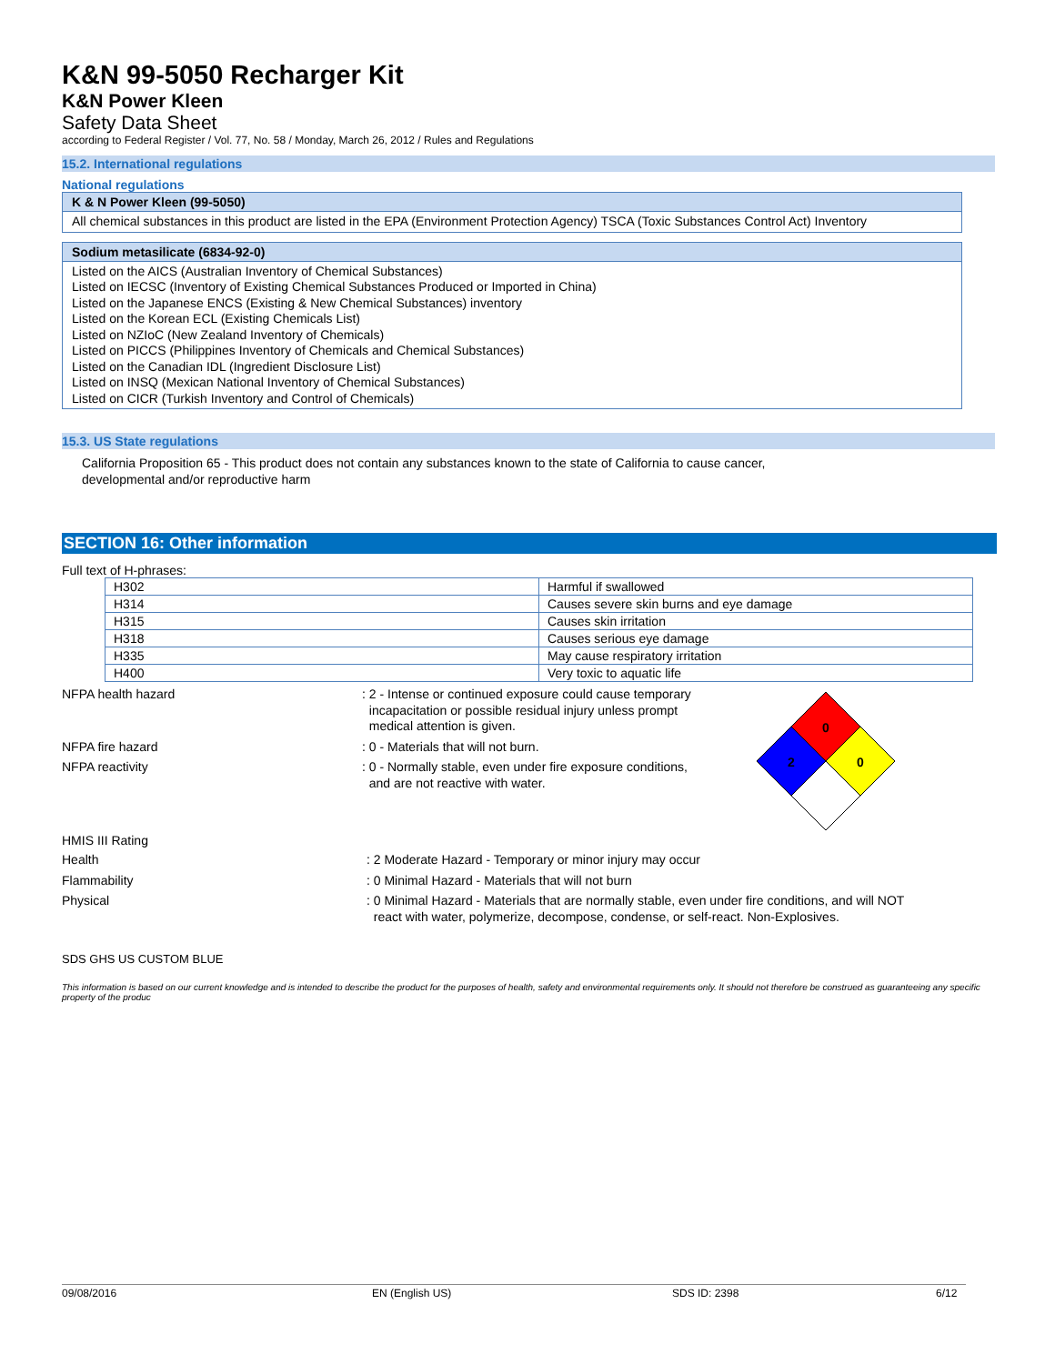K&N 99-5050 Recharger Kit
K&N Power Kleen
Safety Data Sheet
according to Federal Register / Vol. 77, No. 58 / Monday, March 26, 2012 / Rules and Regulations
15.2. International regulations
National regulations
K & N Power Kleen (99-5050)
All chemical substances in this product are listed in the EPA (Environment Protection Agency) TSCA (Toxic Substances Control Act) Inventory
Sodium metasilicate (6834-92-0)
Listed on the AICS (Australian Inventory of Chemical Substances)
Listed on IECSC (Inventory of Existing Chemical Substances Produced or Imported in China)
Listed on the Japanese ENCS (Existing & New Chemical Substances) inventory
Listed on the Korean ECL (Existing Chemicals List)
Listed on NZIoC (New Zealand Inventory of Chemicals)
Listed on PICCS (Philippines Inventory of Chemicals and Chemical Substances)
Listed on the Canadian IDL (Ingredient Disclosure List)
Listed on INSQ (Mexican National Inventory of Chemical Substances)
Listed on CICR (Turkish Inventory and Control of Chemicals)
15.3. US State regulations
California Proposition 65 - This product does not contain any substances known to the state of California to cause cancer,
developmental and/or reproductive harm
SECTION 16: Other information
Full text of H-phrases:
| H302 | Harmful if swallowed |
| H314 | Causes severe skin burns and eye damage |
| H315 | Causes skin irritation |
| H318 | Causes serious eye damage |
| H335 | May cause respiratory irritation |
| H400 | Very toxic to aquatic life |
0
2
0
NFPA health hazard : 2 - Intense or continued exposure could cause temporary
incapacitation or possible residual injury unless prompt
medical attention is given.
NFPA fire hazard : 0 - Materials that will not burn.
NFPA reactivity : 0 - Normally stable, even under fire exposure conditions,
and are not reactive with water.
HMIS III Rating
Health : 2 Moderate Hazard - Temporary or minor injury may occur
Flammability : 0 Minimal Hazard - Materials that will not burn
Physical : 0 Minimal Hazard - Materials that are normally stable, even under fire conditions, and will NOT
react with water, polymerize, decompose, condense, or self-react. Non-Explosives.
SDS GHS US CUSTOM BLUE
This information is based on our current knowledge and is intended to describe the product for the purposes of health, safety and environmental requirements only. It should not therefore be construed as guaranteeing any specific property of the produc
09/08/2016 EN (English US) SDS ID: 2398 6/12